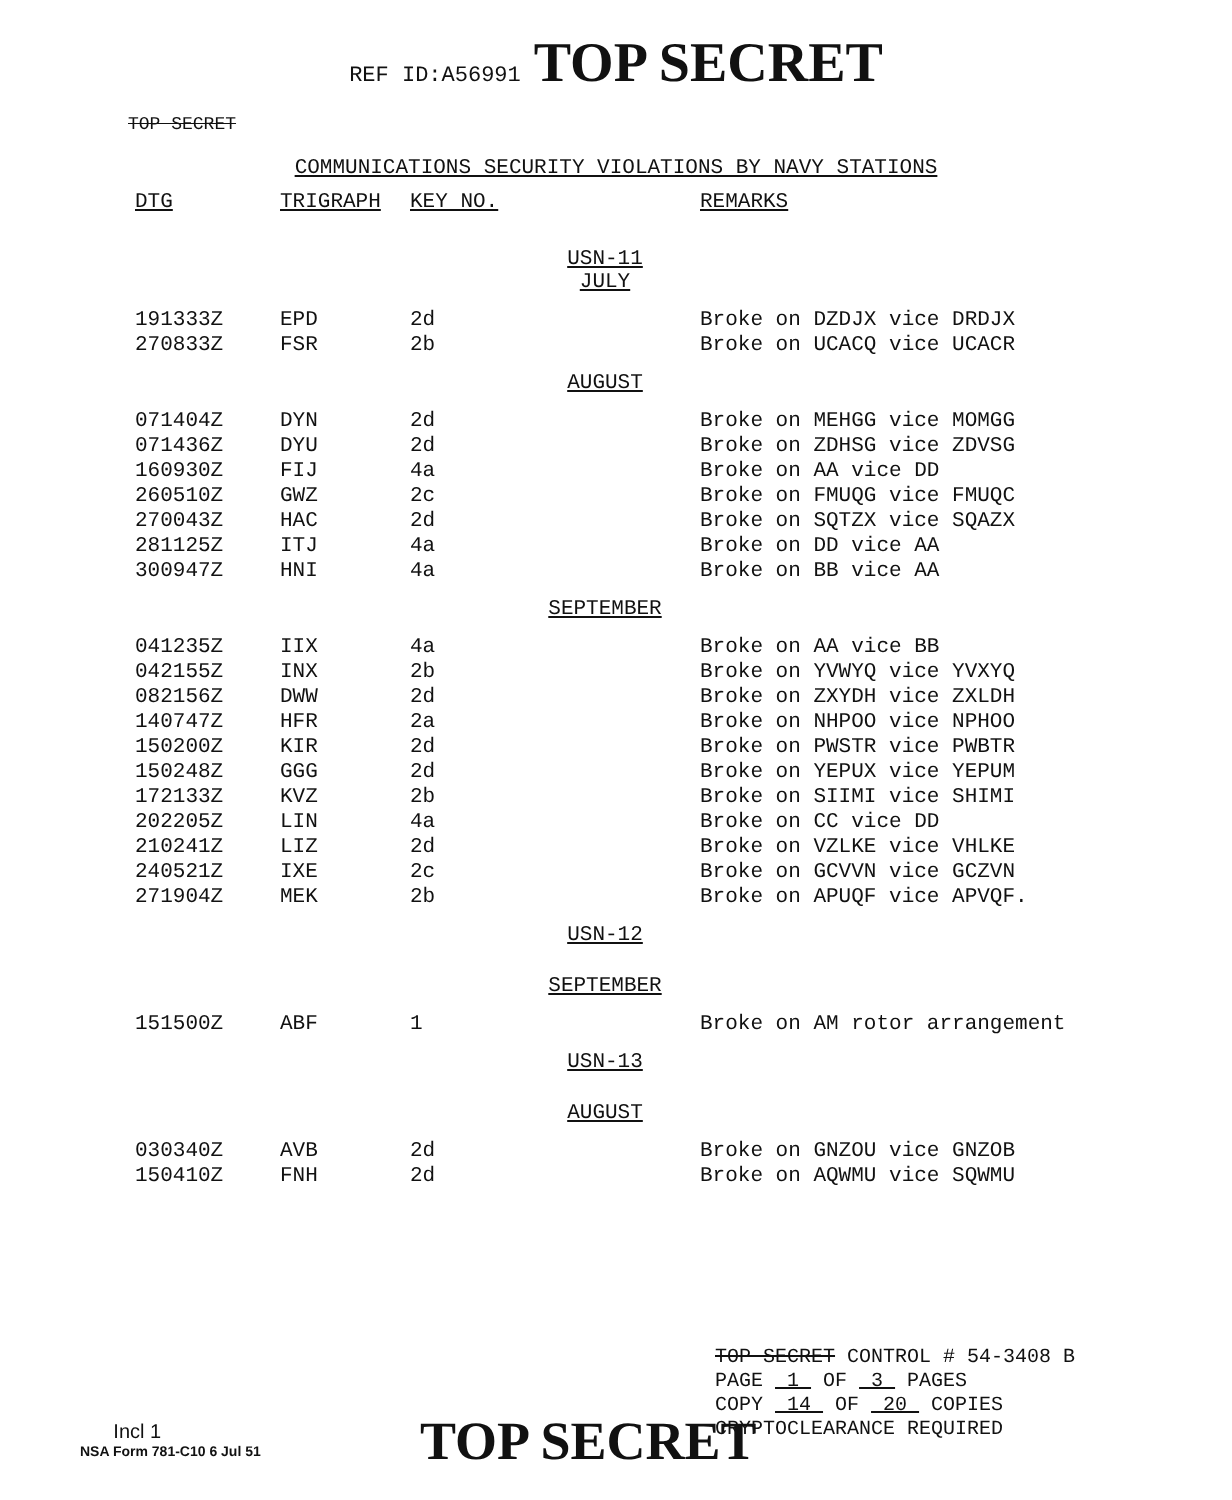REF ID:A56991 TOP SECRET
TOP SECRET
COMMUNICATIONS SECURITY VIOLATIONS BY NAVY STATIONS
| DTG | TRIGRAPH | KEY NO. | | REMARKS |
| --- | --- | --- | --- | --- |
| | | | USN-11 JULY | |
| 191333Z | EPD | 2d | | Broke on DZDJX vice DRDJX |
| 270833Z | FSR | 2b | | Broke on UCACQ vice UCACR |
| | | | AUGUST | |
| 071404Z | DYN | 2d | | Broke on MEHGG vice MOMGG |
| 071436Z | DYU | 2d | | Broke on ZDHSG vice ZDVSG |
| 160930Z | FIJ | 4a | | Broke on AA vice DD |
| 260510Z | GWZ | 2c | | Broke on FMUQG vice FMUQC |
| 270043Z | HAC | 2d | | Broke on SQTZX vice SQAZX |
| 281125Z | ITJ | 4a | | Broke on DD vice AA |
| 300947Z | HNI | 4a | | Broke on BB vice AA |
| | | | SEPTEMBER | |
| 041235Z | IIX | 4a | | Broke on AA vice BB |
| 042155Z | INX | 2b | | Broke on YVWYQ vice YVXYQ |
| 082156Z | DWW | 2d | | Broke on ZXYDH vice ZXLDH |
| 140747Z | HFR | 2a | | Broke on NHPOO vice NPHOO |
| 150200Z | KIR | 2d | | Broke on PWSTR vice PWBTR |
| 150248Z | GGG | 2d | | Broke on YEPUX vice YEPUM |
| 172133Z | KVZ | 2b | | Broke on SIIMI vice SHIMI |
| 202205Z | LIN | 4a | | Broke on CC vice DD |
| 210241Z | LIZ | 2d | | Broke on VZLKE vice VHLKE |
| 240521Z | IXE | 2c | | Broke on GCVVN vice GCZVN |
| 271904Z | MEK | 2b | | Broke on APUQF vice APVQF. |
| | | | USN-12 | |
| | | | SEPTEMBER | |
| 151500Z | ABF | 1 | | Broke on AM rotor arrangement |
| | | | USN-13 | |
| | | | AUGUST | |
| 030340Z | AVB | 2d | | Broke on GNZOU vice GNZOB |
| 150410Z | FNH | 2d | | Broke on AQWMU vice SQWMU |
TOP SECRET CONTROL # 54-3408 B
PAGE 1 OF 3 PAGES
COPY 14 OF 20 COPIES
CRYPTOCLEARANCE REQUIRED
Incl 1
NSA Form 781-C10 6 Jul 51
TOP SECRET